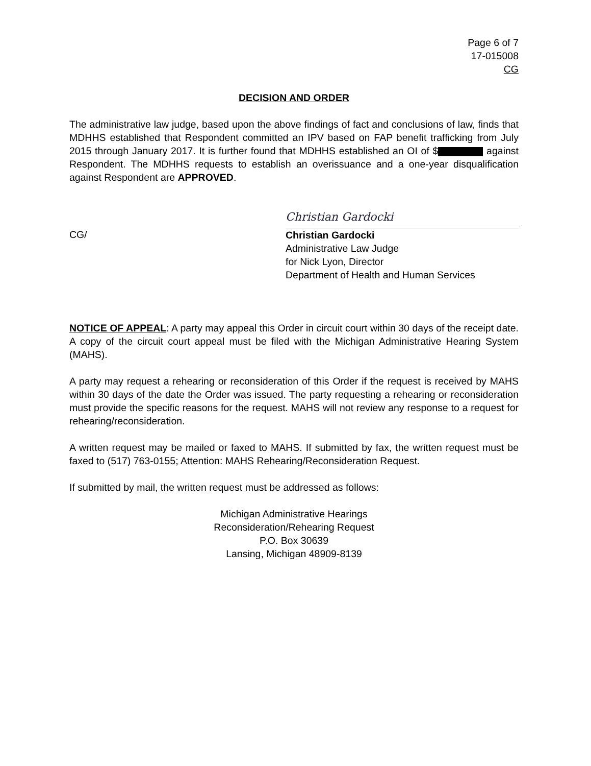Page 6 of 7
17-015008
CG
DECISION AND ORDER
The administrative law judge, based upon the above findings of fact and conclusions of law, finds that MDHHS established that Respondent committed an IPV based on FAP benefit trafficking from July 2015 through January 2017. It is further found that MDHHS established an OI of $ against Respondent. The MDHHS requests to establish an overissuance and a one-year disqualification against Respondent are APPROVED.
CG/
Christian Gardocki
Christian Gardocki
Administrative Law Judge
for Nick Lyon, Director
Department of Health and Human Services
NOTICE OF APPEAL: A party may appeal this Order in circuit court within 30 days of the receipt date. A copy of the circuit court appeal must be filed with the Michigan Administrative Hearing System (MAHS).
A party may request a rehearing or reconsideration of this Order if the request is received by MAHS within 30 days of the date the Order was issued. The party requesting a rehearing or reconsideration must provide the specific reasons for the request. MAHS will not review any response to a request for rehearing/reconsideration.
A written request may be mailed or faxed to MAHS. If submitted by fax, the written request must be faxed to (517) 763-0155; Attention: MAHS Rehearing/Reconsideration Request.
If submitted by mail, the written request must be addressed as follows:
Michigan Administrative Hearings
Reconsideration/Rehearing Request
P.O. Box 30639
Lansing, Michigan 48909-8139